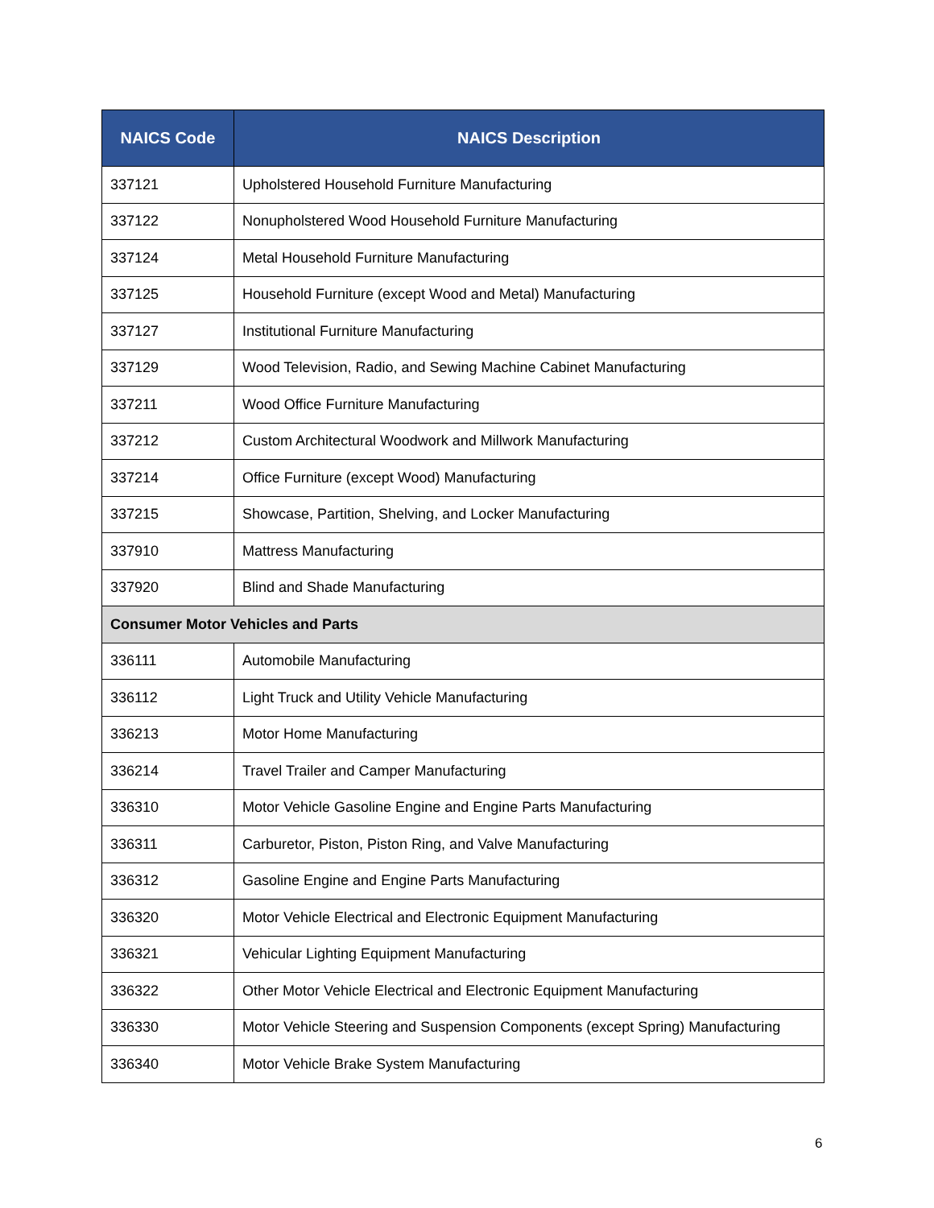| NAICS Code | NAICS Description |
| --- | --- |
| 337121 | Upholstered Household Furniture Manufacturing |
| 337122 | Nonupholstered Wood Household Furniture Manufacturing |
| 337124 | Metal Household Furniture Manufacturing |
| 337125 | Household Furniture (except Wood and Metal) Manufacturing |
| 337127 | Institutional Furniture Manufacturing |
| 337129 | Wood Television, Radio, and Sewing Machine Cabinet Manufacturing |
| 337211 | Wood Office Furniture Manufacturing |
| 337212 | Custom Architectural Woodwork and Millwork Manufacturing |
| 337214 | Office Furniture (except Wood) Manufacturing |
| 337215 | Showcase, Partition, Shelving, and Locker Manufacturing |
| 337910 | Mattress Manufacturing |
| 337920 | Blind and Shade Manufacturing |
| Consumer Motor Vehicles and Parts | |
| 336111 | Automobile Manufacturing |
| 336112 | Light Truck and Utility Vehicle Manufacturing |
| 336213 | Motor Home Manufacturing |
| 336214 | Travel Trailer and Camper Manufacturing |
| 336310 | Motor Vehicle Gasoline Engine and Engine Parts Manufacturing |
| 336311 | Carburetor, Piston, Piston Ring, and Valve Manufacturing |
| 336312 | Gasoline Engine and Engine Parts Manufacturing |
| 336320 | Motor Vehicle Electrical and Electronic Equipment Manufacturing |
| 336321 | Vehicular Lighting Equipment Manufacturing |
| 336322 | Other Motor Vehicle Electrical and Electronic Equipment Manufacturing |
| 336330 | Motor Vehicle Steering and Suspension Components (except Spring) Manufacturing |
| 336340 | Motor Vehicle Brake System Manufacturing |
6